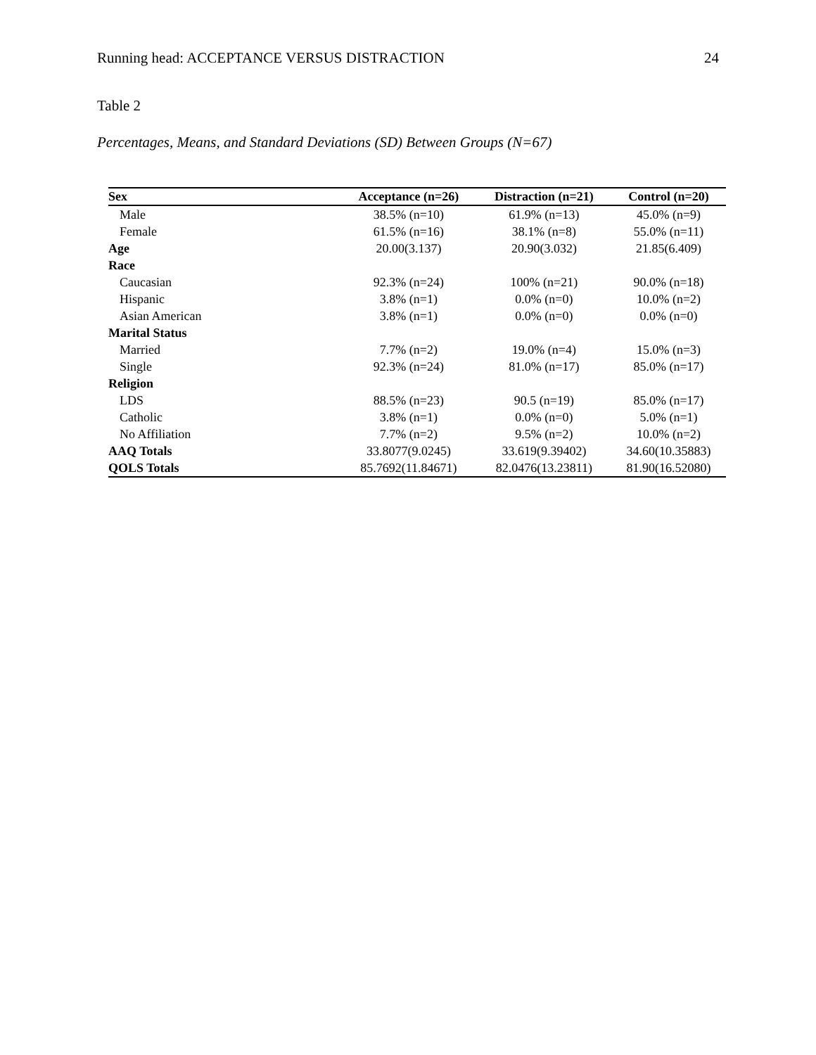Running head: ACCEPTANCE VERSUS DISTRACTION 24
Table 2
Percentages, Means, and Standard Deviations (SD) Between Groups (N=67)
| Sex | Acceptance (n=26) | Distraction (n=21) | Control (n=20) |
| --- | --- | --- | --- |
| Male | 38.5% (n=10) | 61.9% (n=13) | 45.0% (n=9) |
| Female | 61.5% (n=16) | 38.1% (n=8) | 55.0% (n=11) |
| Age | 20.00(3.137) | 20.90(3.032) | 21.85(6.409) |
| Race | | | |
| Caucasian | 92.3% (n=24) | 100% (n=21) | 90.0% (n=18) |
| Hispanic | 3.8% (n=1) | 0.0% (n=0) | 10.0% (n=2) |
| Asian American | 3.8% (n=1) | 0.0% (n=0) | 0.0% (n=0) |
| Marital Status | | | |
| Married | 7.7% (n=2) | 19.0% (n=4) | 15.0% (n=3) |
| Single | 92.3% (n=24) | 81.0% (n=17) | 85.0% (n=17) |
| Religion | | | |
| LDS | 88.5% (n=23) | 90.5 (n=19) | 85.0% (n=17) |
| Catholic | 3.8% (n=1) | 0.0% (n=0) | 5.0% (n=1) |
| No Affiliation | 7.7% (n=2) | 9.5% (n=2) | 10.0% (n=2) |
| AAQ Totals | 33.8077(9.0245) | 33.619(9.39402) | 34.60(10.35883) |
| QOLS Totals | 85.7692(11.84671) | 82.0476(13.23811) | 81.90(16.52080) |